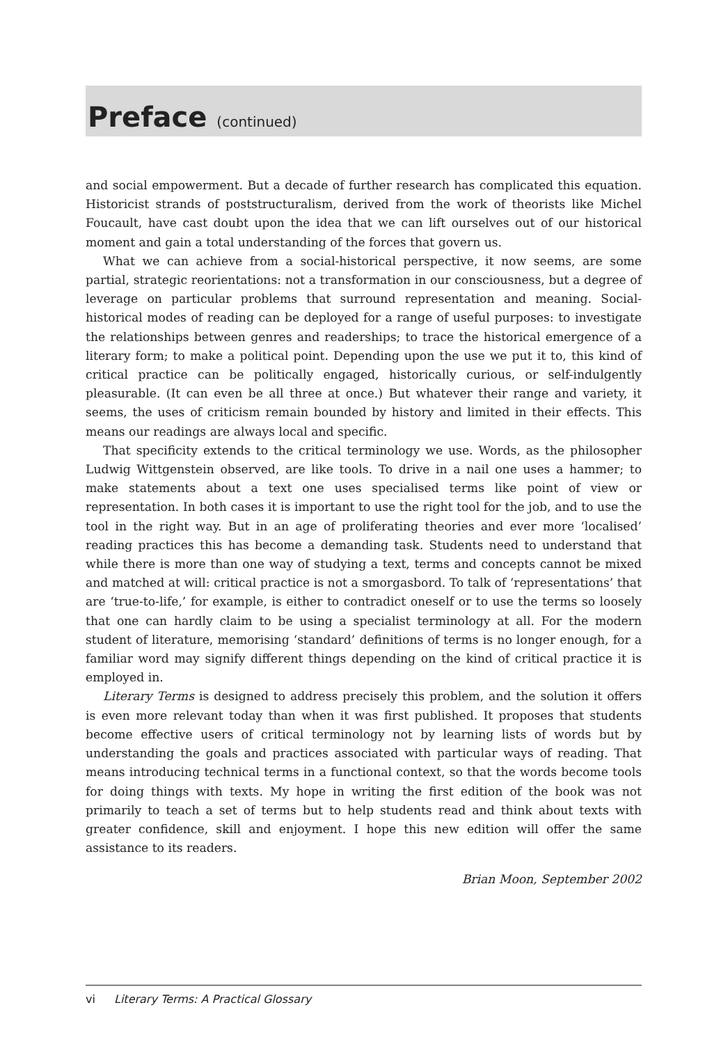Preface (continued)
and social empowerment. But a decade of further research has complicated this equation. Historicist strands of poststructuralism, derived from the work of theorists like Michel Foucault, have cast doubt upon the idea that we can lift ourselves out of our historical moment and gain a total understanding of the forces that govern us.
What we can achieve from a social-historical perspective, it now seems, are some partial, strategic reorientations: not a transformation in our consciousness, but a degree of leverage on particular problems that surround representation and meaning. Social-historical modes of reading can be deployed for a range of useful purposes: to investigate the relationships between genres and readerships; to trace the historical emergence of a literary form; to make a political point. Depending upon the use we put it to, this kind of critical practice can be politically engaged, historically curious, or self-indulgently pleasurable. (It can even be all three at once.) But whatever their range and variety, it seems, the uses of criticism remain bounded by history and limited in their effects. This means our readings are always local and specific.
That specificity extends to the critical terminology we use. Words, as the philosopher Ludwig Wittgenstein observed, are like tools. To drive in a nail one uses a hammer; to make statements about a text one uses specialised terms like point of view or representation. In both cases it is important to use the right tool for the job, and to use the tool in the right way. But in an age of proliferating theories and ever more ‘localised’ reading practices this has become a demanding task. Students need to understand that while there is more than one way of studying a text, terms and concepts cannot be mixed and matched at will: critical practice is not a smorgasbord. To talk of ‘representations’ that are ‘true-to-life,’ for example, is either to contradict oneself or to use the terms so loosely that one can hardly claim to be using a specialist terminology at all. For the modern student of literature, memorising ‘standard’ definitions of terms is no longer enough, for a familiar word may signify different things depending on the kind of critical practice it is employed in.
Literary Terms is designed to address precisely this problem, and the solution it offers is even more relevant today than when it was first published. It proposes that students become effective users of critical terminology not by learning lists of words but by understanding the goals and practices associated with particular ways of reading. That means introducing technical terms in a functional context, so that the words become tools for doing things with texts. My hope in writing the first edition of the book was not primarily to teach a set of terms but to help students read and think about texts with greater confidence, skill and enjoyment. I hope this new edition will offer the same assistance to its readers.
Brian Moon, September 2002
vi Literary Terms: A Practical Glossary